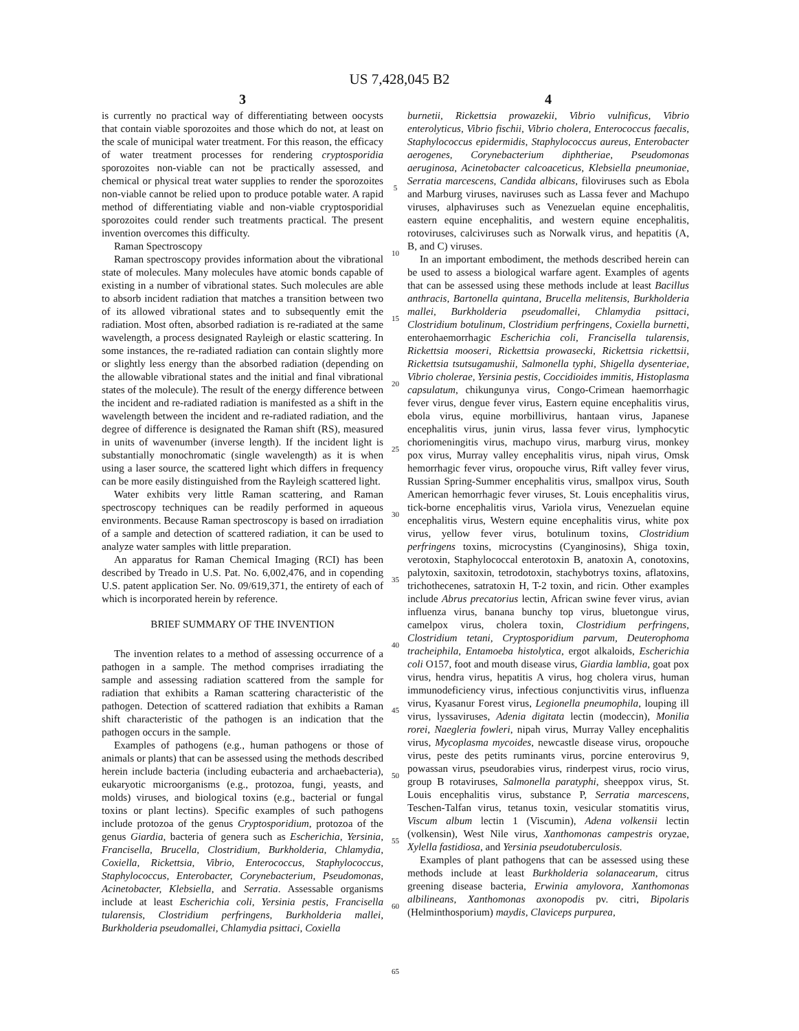US 7,428,045 B2
3
is currently no practical way of differentiating between oocysts that contain viable sporozoites and those which do not, at least on the scale of municipal water treatment. For this reason, the efficacy of water treatment processes for rendering cryptosporidia sporozoites non-viable can not be practically assessed, and chemical or physical treat water supplies to render the sporozoites non-viable cannot be relied upon to produce potable water. A rapid method of differentiating viable and non-viable cryptosporidial sporozoites could render such treatments practical. The present invention overcomes this difficulty.
Raman Spectroscopy
Raman spectroscopy provides information about the vibrational state of molecules. Many molecules have atomic bonds capable of existing in a number of vibrational states. Such molecules are able to absorb incident radiation that matches a transition between two of its allowed vibrational states and to subsequently emit the radiation. Most often, absorbed radiation is re-radiated at the same wavelength, a process designated Rayleigh or elastic scattering. In some instances, the re-radiated radiation can contain slightly more or slightly less energy than the absorbed radiation (depending on the allowable vibrational states and the initial and final vibrational states of the molecule). The result of the energy difference between the incident and re-radiated radiation is manifested as a shift in the wavelength between the incident and re-radiated radiation, and the degree of difference is designated the Raman shift (RS), measured in units of wavenumber (inverse length). If the incident light is substantially monochromatic (single wavelength) as it is when using a laser source, the scattered light which differs in frequency can be more easily distinguished from the Rayleigh scattered light.
Water exhibits very little Raman scattering, and Raman spectroscopy techniques can be readily performed in aqueous environments. Because Raman spectroscopy is based on irradiation of a sample and detection of scattered radiation, it can be used to analyze water samples with little preparation.
An apparatus for Raman Chemical Imaging (RCI) has been described by Treado in U.S. Pat. No. 6,002,476, and in copending U.S. patent application Ser. No. 09/619,371, the entirety of each of which is incorporated herein by reference.
BRIEF SUMMARY OF THE INVENTION
The invention relates to a method of assessing occurrence of a pathogen in a sample. The method comprises irradiating the sample and assessing radiation scattered from the sample for radiation that exhibits a Raman scattering characteristic of the pathogen. Detection of scattered radiation that exhibits a Raman shift characteristic of the pathogen is an indication that the pathogen occurs in the sample.
Examples of pathogens (e.g., human pathogens or those of animals or plants) that can be assessed using the methods described herein include bacteria (including eubacteria and archaebacteria), eukaryotic microorganisms (e.g., protozoa, fungi, yeasts, and molds) viruses, and biological toxins (e.g., bacterial or fungal toxins or plant lectins). Specific examples of such pathogens include protozoa of the genus Cryptosporidium, protozoa of the genus Giardia, bacteria of genera such as Escherichia, Yersinia, Francisella, Brucella, Clostridium, Burkholderia, Chlamydia, Coxiella, Rickettsia, Vibrio, Enterococcus, Staphylococcus, Staphylococcus, Enterobacter, Corynebacterium, Pseudomonas, Acinetobacter, Klebsiella, and Serratia. Assessable organisms include at least Escherichia coli, Yersinia pestis, Francisella tularensis, Clostridium perfringens, Burkholderia mallei, Burkholderia pseudomallei, Chlamydia psittaci, Coxiella
5
10
15
20
25
30
35
40
45
50
55
60
65
4
burnetii, Rickettsia prowazekii, Vibrio vulnificus, Vibrio enterolyticus, Vibrio fischii, Vibrio cholera, Enterococcus faecalis, Staphylococcus epidermidis, Staphylococcus aureus, Enterobacter aerogenes, Corynebacterium diphtheriae, Pseudomonas aeruginosa, Acinetobacter calcoaceticus, Klebsiella pneumoniae, Serratia marcescens, Candida albicans, filoviruses such as Ebola and Marburg viruses, naviruses such as Lassa fever and Machupo viruses, alphaviruses such as Venezuelan equine encephalitis, eastern equine encephalitis, and western equine encephalitis, rotoviruses, calciviruses such as Norwalk virus, and hepatitis (A, B, and C) viruses.
In an important embodiment, the methods described herein can be used to assess a biological warfare agent. Examples of agents that can be assessed using these methods include at least Bacillus anthracis, Bartonella quintana, Brucella melitensis, Burkholderia mallei, Burkholderia pseudomallei, Chlamydia psittaci, Clostridium botulinum, Clostridium perfringens, Coxiella burnetti, enterohaemorrhagic Escherichia coli, Francisella tularensis, Rickettsia mooseri, Rickettsia prowasecki, Rickettsia rickettsii, Rickettsia tsutsugamushii, Salmonella typhi, Shigella dysenteriae, Vibrio cholerae, Yersinia pestis, Coccidioides immitis, Histoplasma capsulatum, chikungunya virus, Congo-Crimean haemorrhagic fever virus, dengue fever virus, Eastern equine encephalitis virus, ebola virus, equine morbillivirus, hantaan virus, Japanese encephalitis virus, junin virus, lassa fever virus, lymphocytic choriomeningitis virus, machupo virus, marburg virus, monkey pox virus, Murray valley encephalitis virus, nipah virus, Omsk hemorrhagic fever virus, oropouche virus, Rift valley fever virus, Russian Spring-Summer encephalitis virus, smallpox virus, South American hemorrhagic fever viruses, St. Louis encephalitis virus, tick-borne encephalitis virus, Variola virus, Venezuelan equine encephalitis virus, Western equine encephalitis virus, white pox virus, yellow fever virus, botulinum toxins, Clostridium perfringens toxins, microcystins (Cyanginosins), Shiga toxin, verotoxin, Staphylococcal enterotoxin B, anatoxin A, conotoxins, palytoxin, saxitoxin, tetrodotoxin, stachybotrys toxins, aflatoxins, trichothecenes, satratoxin H, T-2 toxin, and ricin. Other examples include Abrus precatorius lectin, African swine fever virus, avian influenza virus, banana bunchy top virus, bluetongue virus, camelpox virus, cholera toxin, Clostridium perfringens, Clostridium tetani, Cryptosporidium parvum, Deuterophoma tracheiphila, Entamoeba histolytica, ergot alkaloids, Escherichia coli O157, foot and mouth disease virus, Giardia lamblia, goat pox virus, hendra virus, hepatitis A virus, hog cholera virus, human immunodeficiency virus, infectious conjunctivitis virus, influenza virus, Kyasanur Forest virus, Legionella pneumophila, louping ill virus, lyssaviruses, Adenia digitata lectin (modeccin), Monilia rorei, Naegleria fowleri, nipah virus, Murray Valley encephalitis virus, Mycoplasma mycoides, newcastle disease virus, oropouche virus, peste des petits ruminants virus, porcine enterovirus 9, powassan virus, pseudorabies virus, rinderpest virus, rocio virus, group B rotaviruses, Salmonella paratyphi, sheeppox virus, St. Louis encephalitis virus, substance P, Serratia marcescens, Teschen-Talfan virus, tetanus toxin, vesicular stomatitis virus, Viscum album lectin 1 (Viscumin), Adena volkensii lectin (volkensin), West Nile virus, Xanthomonas campestris oryzae, Xylella fastidiosa, and Yersinia pseudotuberculosis.
Examples of plant pathogens that can be assessed using these methods include at least Burkholderia solanacearum, citrus greening disease bacteria, Erwinia amylovora, Xanthomonas albilineans, Xanthomonas axonopodis pv. citri, Bipolaris (Helminthosporium) maydis, Claviceps purpurea,